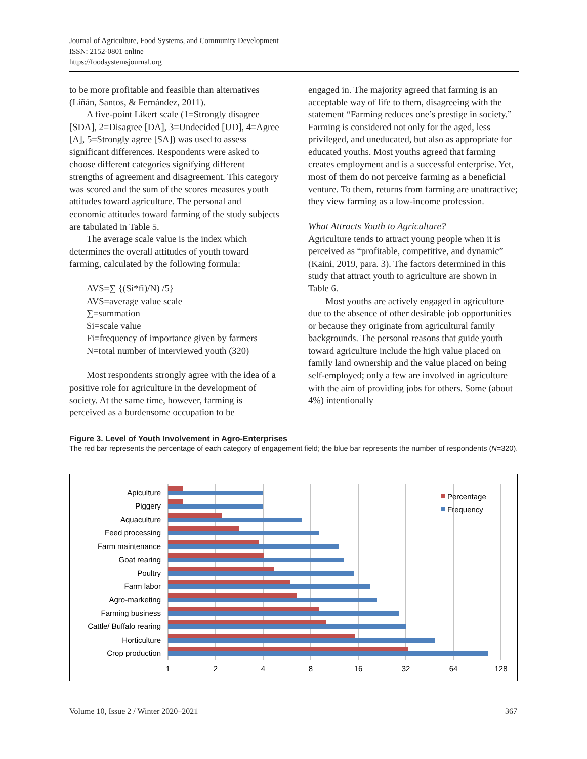Journal of Agriculture, Food Systems, and Community Development
ISSN: 2152-0801 online
https://foodsystemsjournal.org
to be more profitable and feasible than alternatives (Liñán, Santos, & Fernández, 2011).
A five-point Likert scale (1=Strongly disagree [SDA], 2=Disagree [DA], 3=Undecided [UD], 4=Agree [A], 5=Strongly agree [SA]) was used to assess significant differences. Respondents were asked to choose different categories signifying different strengths of agreement and disagreement. This category was scored and the sum of the scores measures youth attitudes toward agriculture. The personal and economic attitudes toward farming of the study subjects are tabulated in Table 5.
The average scale value is the index which determines the overall attitudes of youth toward farming, calculated by the following formula:
AVS=∑ {(Si*fi)/N) /5}
AVS=average value scale
∑=summation
Si=scale value
Fi=frequency of importance given by farmers
N=total number of interviewed youth (320)
Most respondents strongly agree with the idea of a positive role for agriculture in the development of society. At the same time, however, farming is perceived as a burdensome occupation to be
engaged in. The majority agreed that farming is an acceptable way of life to them, disagreeing with the statement “Farming reduces one’s prestige in society.” Farming is considered not only for the aged, less privileged, and uneducated, but also as appropriate for educated youths. Most youths agreed that farming creates employment and is a successful enterprise. Yet, most of them do not perceive farming as a beneficial venture. To them, returns from farming are unattractive; they view farming as a low-income profession.
What Attracts Youth to Agriculture?
Agriculture tends to attract young people when it is perceived as “profitable, competitive, and dynamic” (Kaini, 2019, para. 3). The factors determined in this study that attract youth to agriculture are shown in Table 6.
Most youths are actively engaged in agriculture due to the absence of other desirable job opportunities or because they originate from agricultural family backgrounds. The personal reasons that guide youth toward agriculture include the high value placed on family land ownership and the value placed on being self-employed; only a few are involved in agriculture with the aim of providing jobs for others. Some (about 4%) intentionally
Figure 3. Level of Youth Involvement in Agro-Enterprises
The red bar represents the percentage of each category of engagement field; the blue bar represents the number of respondents (N=320).
Apiculture
Piggery
Aquaculture
Feed processing
Farm maintenance
Goat rearing
Poultry
Farm labor
Agro-marketing
Farming business
Cattle/ Buffalo rearing
Horticulture
Crop production
1
2
4
8
16
32
64
128
Percentage
Frequency
Volume 10, Issue 2 / Winter 2020–2021 367